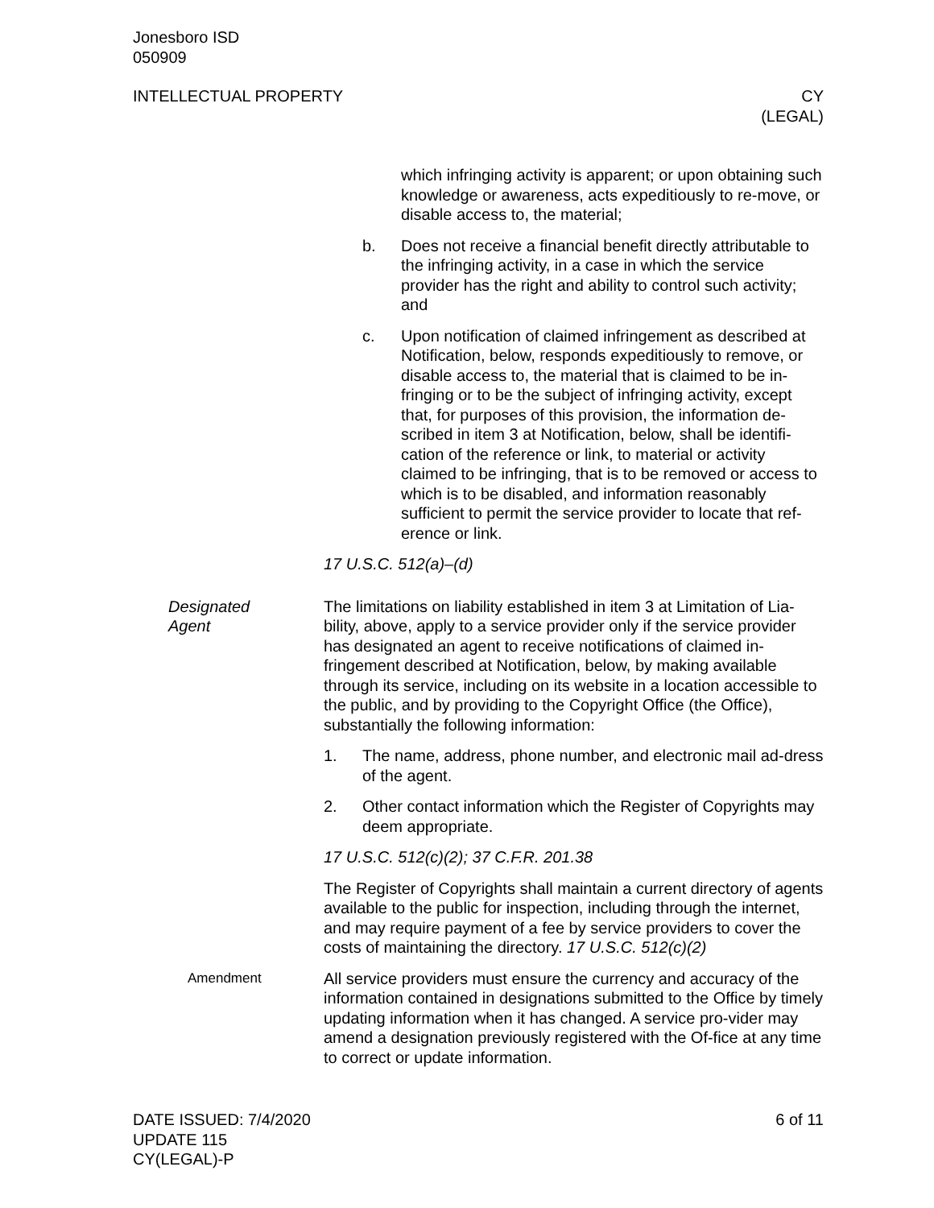Jonesboro ISD
050909
INTELLECTUAL PROPERTY CY
(LEGAL)
which infringing activity is apparent; or upon obtaining such knowledge or awareness, acts expeditiously to re-move, or disable access to, the material;
b. Does not receive a financial benefit directly attributable to the infringing activity, in a case in which the service provider has the right and ability to control such activity; and
c. Upon notification of claimed infringement as described at Notification, below, responds expeditiously to remove, or disable access to, the material that is claimed to be in-fringing or to be the subject of infringing activity, except that, for purposes of this provision, the information de-scribed in item 3 at Notification, below, shall be identifi-cation of the reference or link, to material or activity claimed to be infringing, that is to be removed or access to which is to be disabled, and information reasonably sufficient to permit the service provider to locate that ref-erence or link.
17 U.S.C. 512(a)–(d)
Designated
Agent
The limitations on liability established in item 3 at Limitation of Lia-bility, above, apply to a service provider only if the service provider has designated an agent to receive notifications of claimed in-fringement described at Notification, below, by making available through its service, including on its website in a location accessible to the public, and by providing to the Copyright Office (the Office), substantially the following information:
1. The name, address, phone number, and electronic mail ad-dress of the agent.
2. Other contact information which the Register of Copyrights may deem appropriate.
17 U.S.C. 512(c)(2); 37 C.F.R. 201.38
The Register of Copyrights shall maintain a current directory of agents available to the public for inspection, including through the internet, and may require payment of a fee by service providers to cover the costs of maintaining the directory. 17 U.S.C. 512(c)(2)
Amendment
All service providers must ensure the currency and accuracy of the information contained in designations submitted to the Office by timely updating information when it has changed. A service pro-vider may amend a designation previously registered with the Of-fice at any time to correct or update information.
DATE ISSUED: 7/4/2020
UPDATE 115
CY(LEGAL)-P 6 of 11